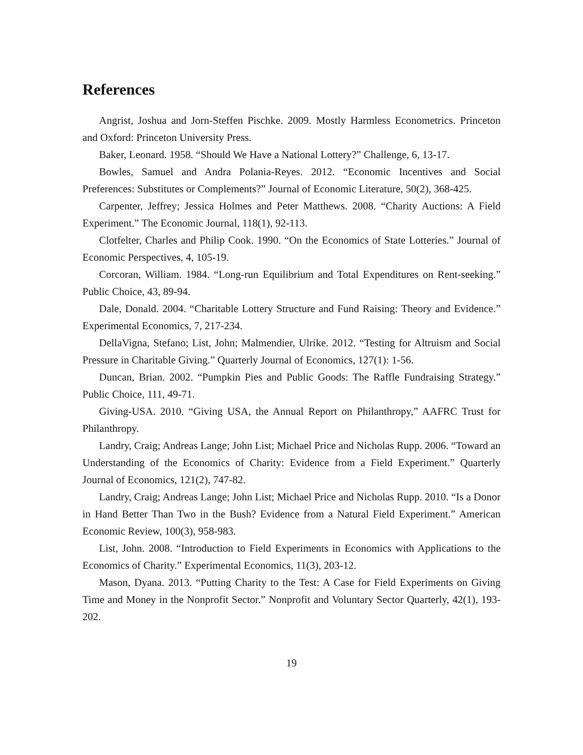References
Angrist, Joshua and Jorn-Steffen Pischke. 2009. Mostly Harmless Econometrics. Princeton and Oxford: Princeton University Press.
Baker, Leonard. 1958. “Should We Have a National Lottery?” Challenge, 6, 13-17.
Bowles, Samuel and Andra Polania-Reyes. 2012. “Economic Incentives and Social Preferences: Substitutes or Complements?” Journal of Economic Literature, 50(2), 368-425.
Carpenter, Jeffrey; Jessica Holmes and Peter Matthews. 2008. “Charity Auctions: A Field Experiment.” The Economic Journal, 118(1), 92-113.
Clotfelter, Charles and Philip Cook. 1990. “On the Economics of State Lotteries.” Journal of Economic Perspectives, 4, 105-19.
Corcoran, William. 1984. “Long-run Equilibrium and Total Expenditures on Rent-seeking.” Public Choice, 43, 89-94.
Dale, Donald. 2004. “Charitable Lottery Structure and Fund Raising: Theory and Evidence.” Experimental Economics, 7, 217-234.
DellaVigna, Stefano; List, John; Malmendier, Ulrike. 2012. “Testing for Altruism and Social Pressure in Charitable Giving.” Quarterly Journal of Economics, 127(1): 1-56.
Duncan, Brian. 2002. “Pumpkin Pies and Public Goods: The Raffle Fundraising Strategy.” Public Choice, 111, 49-71.
Giving-USA. 2010. “Giving USA, the Annual Report on Philanthropy,” AAFRC Trust for Philanthropy.
Landry, Craig; Andreas Lange; John List; Michael Price and Nicholas Rupp. 2006. “Toward an Understanding of the Economics of Charity: Evidence from a Field Experiment.” Quarterly Journal of Economics, 121(2), 747-82.
Landry, Craig; Andreas Lange; John List; Michael Price and Nicholas Rupp. 2010. “Is a Donor in Hand Better Than Two in the Bush? Evidence from a Natural Field Experiment.” American Economic Review, 100(3), 958-983.
List, John. 2008. “Introduction to Field Experiments in Economics with Applications to the Economics of Charity.” Experimental Economics, 11(3), 203-12.
Mason, Dyana. 2013. “Putting Charity to the Test: A Case for Field Experiments on Giving Time and Money in the Nonprofit Sector.” Nonprofit and Voluntary Sector Quarterly, 42(1), 193-202.
19